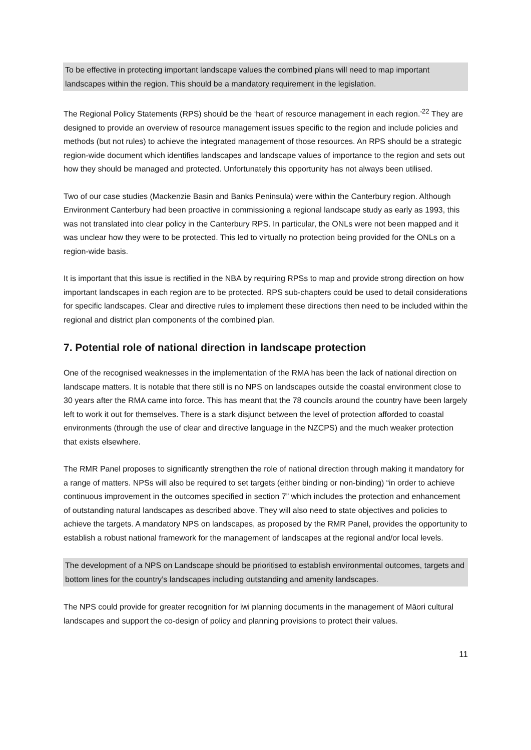To be effective in protecting important landscape values the combined plans will need to map important landscapes within the region. This should be a mandatory requirement in the legislation.
The Regional Policy Statements (RPS) should be the ‘heart of resource management in each region.’<sup>22</sup> They are designed to provide an overview of resource management issues specific to the region and include policies and methods (but not rules) to achieve the integrated management of those resources. An RPS should be a strategic region-wide document which identifies landscapes and landscape values of importance to the region and sets out how they should be managed and protected. Unfortunately this opportunity has not always been utilised.
Two of our case studies (Mackenzie Basin and Banks Peninsula) were within the Canterbury region. Although Environment Canterbury had been proactive in commissioning a regional landscape study as early as 1993, this was not translated into clear policy in the Canterbury RPS. In particular, the ONLs were not been mapped and it was unclear how they were to be protected. This led to virtually no protection being provided for the ONLs on a region-wide basis.
It is important that this issue is rectified in the NBA by requiring RPSs to map and provide strong direction on how important landscapes in each region are to be protected. RPS sub-chapters could be used to detail considerations for specific landscapes. Clear and directive rules to implement these directions then need to be included within the regional and district plan components of the combined plan.
7. Potential role of national direction in landscape protection
One of the recognised weaknesses in the implementation of the RMA has been the lack of national direction on landscape matters. It is notable that there still is no NPS on landscapes outside the coastal environment close to 30 years after the RMA came into force. This has meant that the 78 councils around the country have been largely left to work it out for themselves. There is a stark disjunct between the level of protection afforded to coastal environments (through the use of clear and directive language in the NZCPS) and the much weaker protection that exists elsewhere.
The RMR Panel proposes to significantly strengthen the role of national direction through making it mandatory for a range of matters. NPSs will also be required to set targets (either binding or non-binding) “in order to achieve continuous improvement in the outcomes specified in section 7” which includes the protection and enhancement of outstanding natural landscapes as described above. They will also need to state objectives and policies to achieve the targets. A mandatory NPS on landscapes, as proposed by the RMR Panel, provides the opportunity to establish a robust national framework for the management of landscapes at the regional and/or local levels.
The development of a NPS on Landscape should be prioritised to establish environmental outcomes, targets and bottom lines for the country’s landscapes including outstanding and amenity landscapes.
The NPS could provide for greater recognition for iwi planning documents in the management of Māori cultural landscapes and support the co-design of policy and planning provisions to protect their values.
11